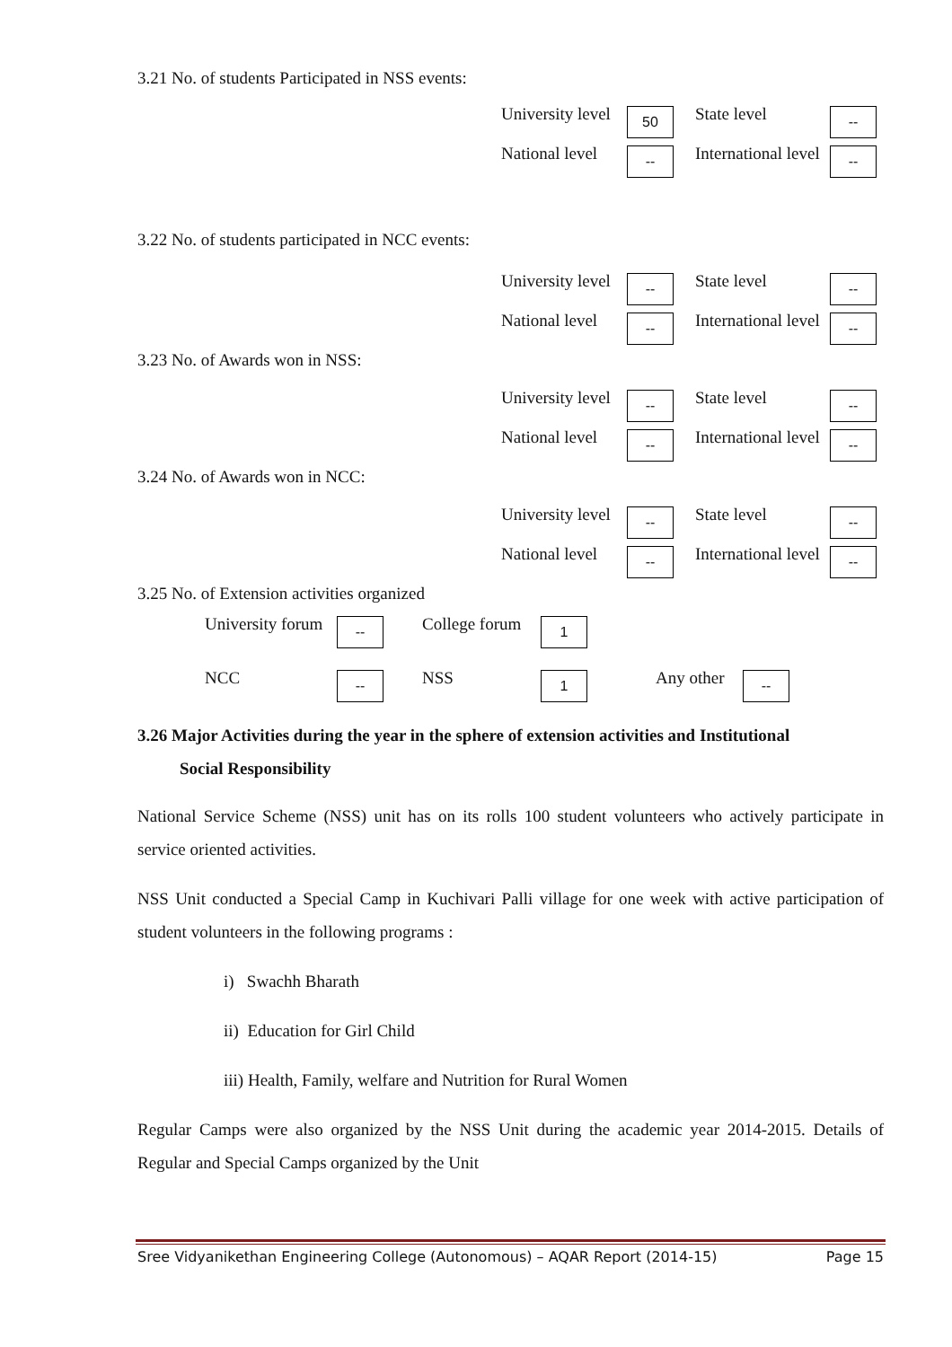3.21 No. of students Participated in NSS events:
University level 50 State level --
National level -- International level --
3.22 No. of students participated in NCC events:
University level -- State level --
National level -- International level --
3.23 No. of Awards won in NSS:
University level -- State level --
National level -- International level --
3.24 No. of Awards won in NCC:
University level -- State level --
National level -- International level --
3.25 No. of Extension activities organized
University forum -- College forum 1
NCC -- NSS 1 Any other --
3.26 Major Activities during the year in the sphere of extension activities and Institutional
Social Responsibility
National Service Scheme (NSS) unit has on its rolls 100 student volunteers who actively participate in service oriented activities.
NSS Unit conducted a Special Camp in Kuchivari Palli village for one week with active participation of student volunteers in the following programs :
i) Swachh Bharath
ii) Education for Girl Child
iii) Health, Family, welfare and Nutrition for Rural Women
Regular Camps were also organized by the NSS Unit during the academic year 2014-2015. Details of Regular and Special Camps organized by the Unit
Sree Vidyanikethan Engineering College (Autonomous) – AQAR Report (2014-15) Page 15